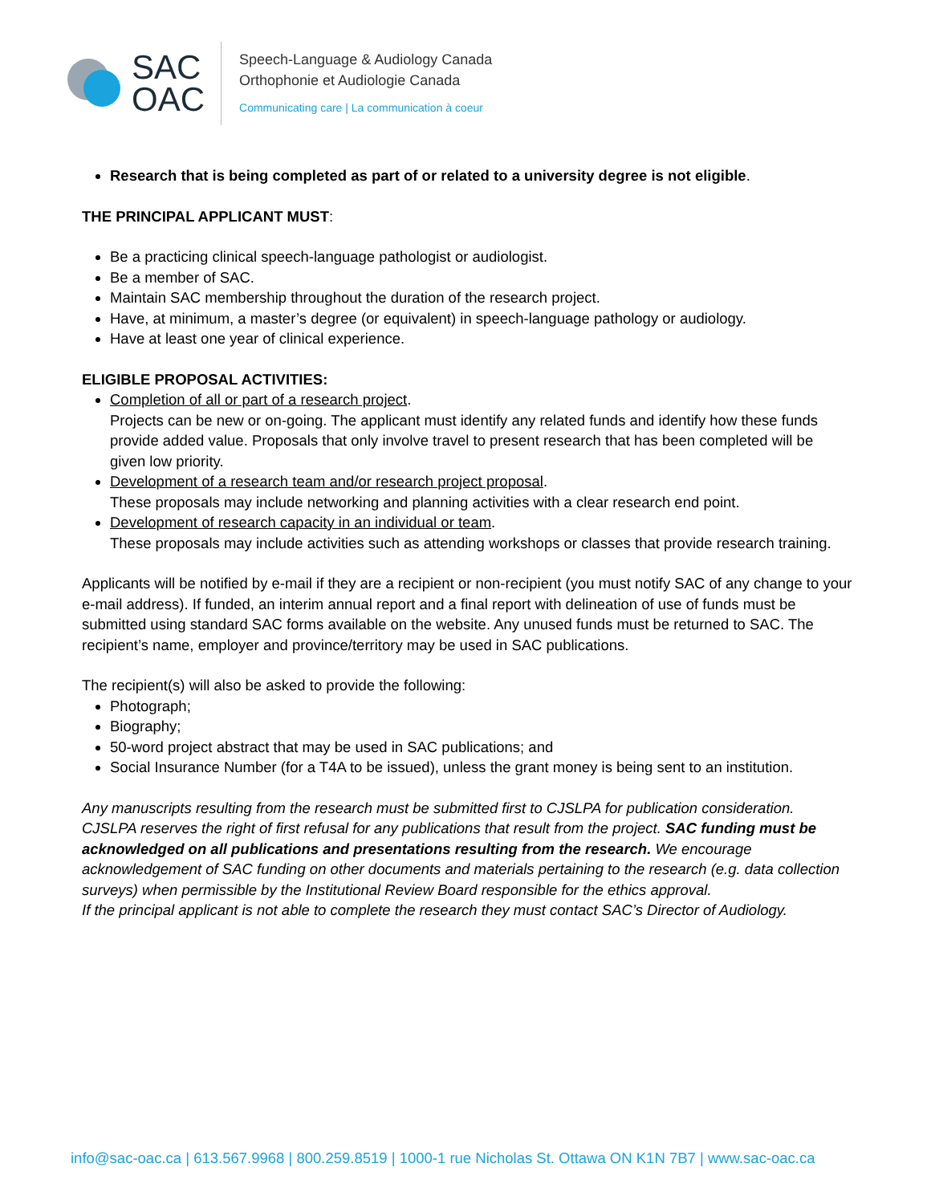SAC
OAC
Speech-Language & Audiology Canada
Orthophonie et Audiologie Canada
Communicating care | La communication à coeur
Research that is being completed as part of or related to a university degree is not eligible.
THE PRINCIPAL APPLICANT MUST:
Be a practicing clinical speech-language pathologist or audiologist.
Be a member of SAC.
Maintain SAC membership throughout the duration of the research project.
Have, at minimum, a master’s degree (or equivalent) in speech-language pathology or audiology.
Have at least one year of clinical experience.
ELIGIBLE PROPOSAL ACTIVITIES:
Completion of all or part of a research project.
Projects can be new or on-going. The applicant must identify any related funds and identify how these funds provide added value. Proposals that only involve travel to present research that has been completed will be given low priority.
Development of a research team and/or research project proposal.
These proposals may include networking and planning activities with a clear research end point.
Development of research capacity in an individual or team.
These proposals may include activities such as attending workshops or classes that provide research training.
Applicants will be notified by e-mail if they are a recipient or non-recipient (you must notify SAC of any change to your e-mail address). If funded, an interim annual report and a final report with delineation of use of funds must be submitted using standard SAC forms available on the website. Any unused funds must be returned to SAC. The recipient’s name, employer and province/territory may be used in SAC publications.
The recipient(s) will also be asked to provide the following:
Photograph;
Biography;
50-word project abstract that may be used in SAC publications; and
Social Insurance Number (for a T4A to be issued), unless the grant money is being sent to an institution.
Any manuscripts resulting from the research must be submitted first to CJSLPA for publication consideration. CJSLPA reserves the right of first refusal for any publications that result from the project. SAC funding must be acknowledged on all publications and presentations resulting from the research. We encourage acknowledgement of SAC funding on other documents and materials pertaining to the research (e.g. data collection surveys) when permissible by the Institutional Review Board responsible for the ethics approval.
If the principal applicant is not able to complete the research they must contact SAC’s Director of Audiology.
info@sac-oac.ca | 613.567.9968 | 800.259.8519 | 1000-1 rue Nicholas St. Ottawa ON K1N 7B7 | www.sac-oac.ca